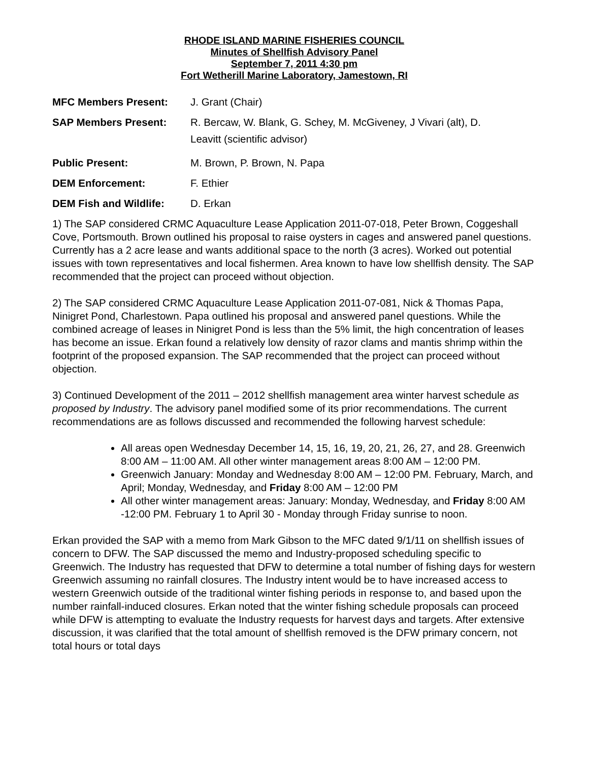RHODE ISLAND MARINE FISHERIES COUNCIL
Minutes of Shellfish Advisory Panel
September 7, 2011 4:30 pm
Fort Wetherill Marine Laboratory, Jamestown, RI
| MFC Members Present: | J. Grant (Chair) |
| SAP Members Present: | R. Bercaw, W. Blank, G. Schey, M. McGiveney, J Vivari (alt), D. Leavitt (scientific advisor) |
| Public Present: | M. Brown, P. Brown, N. Papa |
| DEM Enforcement: | F. Ethier |
| DEM Fish and Wildlife: | D. Erkan |
1) The SAP considered CRMC Aquaculture Lease Application 2011-07-018, Peter Brown, Coggeshall Cove, Portsmouth. Brown outlined his proposal to raise oysters in cages and answered panel questions. Currently has a 2 acre lease and wants additional space to the north (3 acres). Worked out potential issues with town representatives and local fishermen. Area known to have low shellfish density. The SAP recommended that the project can proceed without objection.
2) The SAP considered CRMC Aquaculture Lease Application 2011-07-081, Nick & Thomas Papa, Ninigret Pond, Charlestown. Papa outlined his proposal and answered panel questions. While the combined acreage of leases in Ninigret Pond is less than the 5% limit, the high concentration of leases has become an issue. Erkan found a relatively low density of razor clams and mantis shrimp within the footprint of the proposed expansion. The SAP recommended that the project can proceed without objection.
3) Continued Development of the 2011 – 2012 shellfish management area winter harvest schedule as proposed by Industry. The advisory panel modified some of its prior recommendations. The current recommendations are as follows discussed and recommended the following harvest schedule:
All areas open Wednesday December 14, 15, 16, 19, 20, 21, 26, 27, and 28. Greenwich 8:00 AM – 11:00 AM. All other winter management areas 8:00 AM – 12:00 PM.
Greenwich January: Monday and Wednesday 8:00 AM – 12:00 PM. February, March, and April; Monday, Wednesday, and Friday 8:00 AM – 12:00 PM
All other winter management areas: January: Monday, Wednesday, and Friday 8:00 AM -12:00 PM. February 1 to April 30 - Monday through Friday sunrise to noon.
Erkan provided the SAP with a memo from Mark Gibson to the MFC dated 9/1/11 on shellfish issues of concern to DFW. The SAP discussed the memo and Industry-proposed scheduling specific to Greenwich. The Industry has requested that DFW to determine a total number of fishing days for western Greenwich assuming no rainfall closures. The Industry intent would be to have increased access to western Greenwich outside of the traditional winter fishing periods in response to, and based upon the number rainfall-induced closures. Erkan noted that the winter fishing schedule proposals can proceed while DFW is attempting to evaluate the Industry requests for harvest days and targets. After extensive discussion, it was clarified that the total amount of shellfish removed is the DFW primary concern, not total hours or total days